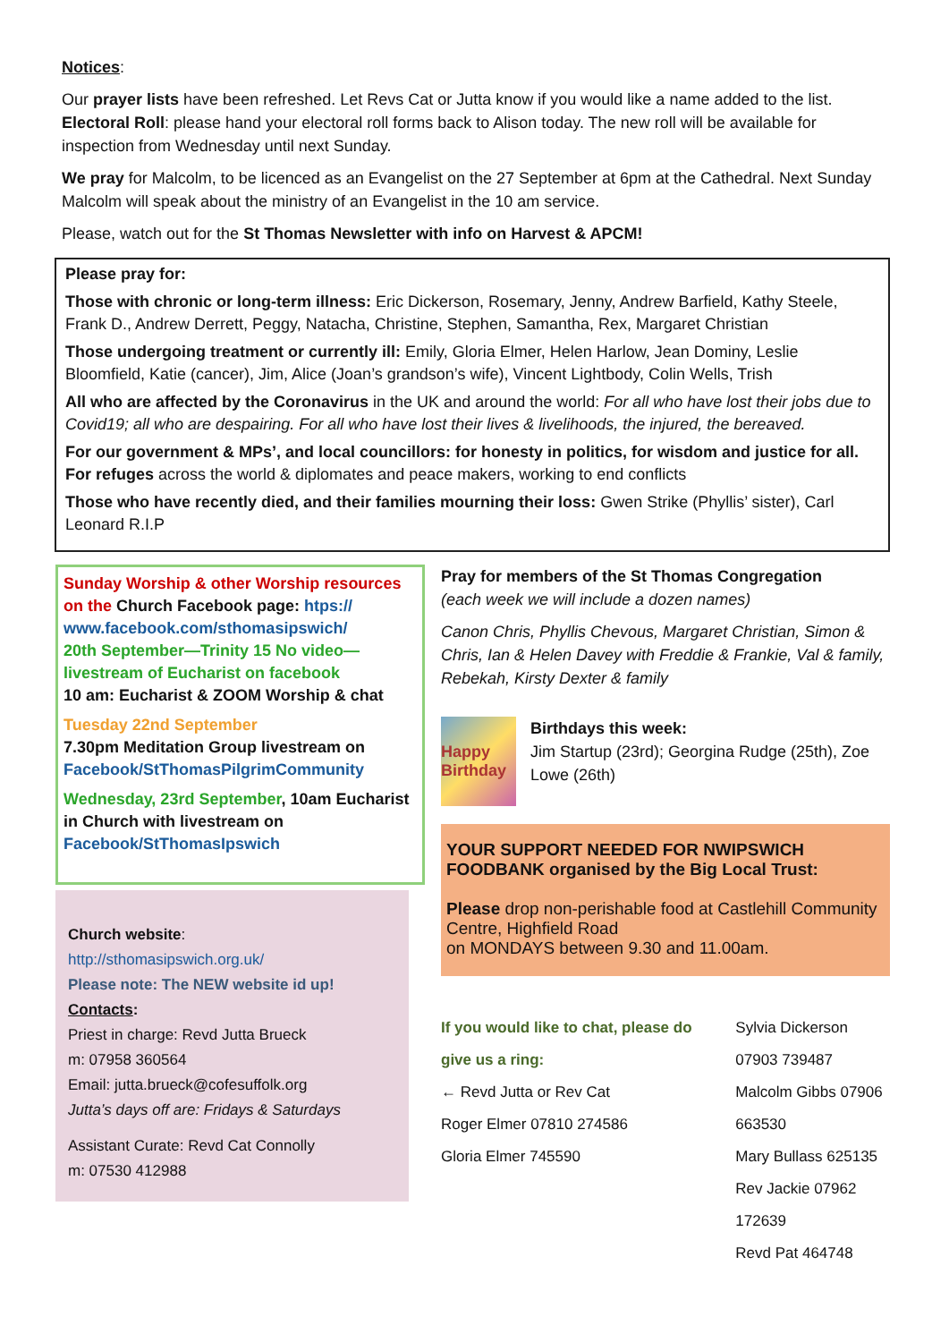Notices:
Our prayer lists have been refreshed. Let Revs Cat or Jutta know if you would like a name added to the list.
Electoral Roll: please hand your electoral roll forms back to Alison today. The new roll will be available for inspection from Wednesday until next Sunday.
We pray for Malcolm, to be licenced as an Evangelist on the 27 September at 6pm at the Cathedral. Next Sunday Malcolm will speak about the ministry of an Evangelist in the 10 am service.
Please, watch out for the St Thomas Newsletter with info on Harvest & APCM!
Please pray for:
Those with chronic or long-term illness: Eric Dickerson, Rosemary, Jenny, Andrew Barfield, Kathy Steele, Frank D., Andrew Derrett, Peggy, Natacha, Christine, Stephen, Samantha, Rex, Margaret Christian
Those undergoing treatment or currently ill: Emily, Gloria Elmer, Helen Harlow, Jean Dominy, Leslie Bloomfield, Katie (cancer), Jim, Alice (Joan’s grandson’s wife), Vincent Lightbody, Colin Wells, Trish
All who are affected by the Coronavirus in the UK and around the world: For all who have lost their jobs due to Covid19; all who are despairing. For all who have lost their lives & livelihoods, the injured, the bereaved.
For our government & MPs’, and local councillors: for honesty in politics, for wisdom and justice for all. For refuges across the world & diplomates and peace makers, working to end conflicts
Those who have recently died, and their families mourning their loss: Gwen Strike (Phyllis’ sister), Carl Leonard R.I.P
Sunday Worship & other Worship resources on the Church Facebook page: htps:// www.facebook.com/sthomasipswich/
20th September—Trinity 15 No video—livestream of Eucharist on facebook
10 am: Eucharist & ZOOM Worship & chat
Tuesday 22nd September
7.30pm Meditation Group livestream on Facebook/StThomasPilgrimCommunity
Wednesday, 23rd September, 10am Eucharist in Church with livestream on Facebook/StThomasIpswich
Church website:
http://sthomasipswich.org.uk/
Please note: The NEW website id up!
Contacts:
Priest in charge: Revd Jutta Brueck
m: 07958 360564
Email: jutta.brueck@cofesuffolk.org
Jutta’s days off are: Fridays & Saturdays
Assistant Curate: Revd Cat Connolly
m: 07530 412988
Pray for members of the St Thomas Congregation
(each week we will include a dozen names)
Canon Chris, Phyllis Chevous, Margaret Christian, Simon & Chris, Ian & Helen Davey with Freddie & Frankie, Val & family, Rebekah, Kirsty Dexter & family
Happy Birthday
Birthdays this week:
Jim Startup (23rd); Georgina Rudge (25th), Zoe Lowe (26th)
YOUR SUPPORT NEEDED FOR NWIPSWICH FOODBANK organised by the Big Local Trust:
Please drop non-perishable food at Castlehill Community Centre, Highfield Road
on MONDAYS between 9.30 and 11.00am.
If you would like to chat, please do give us a ring:
← Revd Jutta or Rev Cat
Roger Elmer 07810 274586
Gloria Elmer 745590
Sylvia Dickerson 07903 739487
Malcolm Gibbs 07906 663530
Mary Bullass 625135
Rev Jackie 07962 172639
Revd Pat 464748